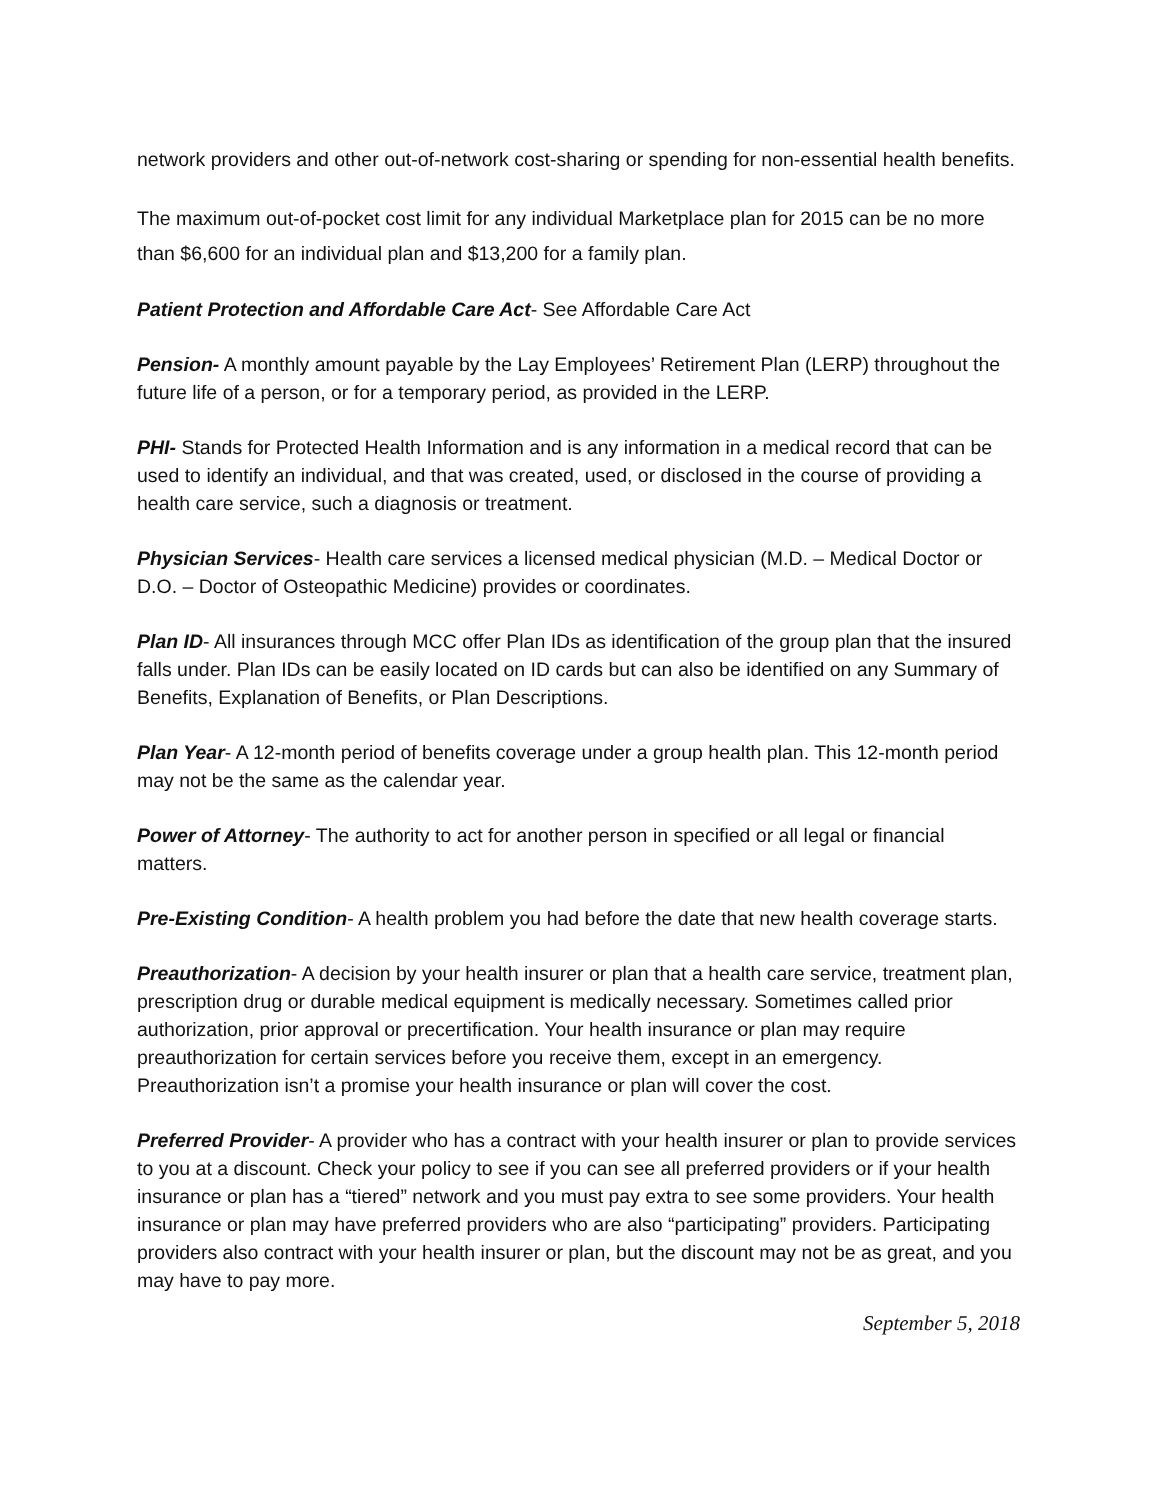network providers and other out-of-network cost-sharing or spending for non-essential health benefits.
The maximum out-of-pocket cost limit for any individual Marketplace plan for 2015 can be no more than $6,600 for an individual plan and $13,200 for a family plan.
Patient Protection and Affordable Care Act- See Affordable Care Act
Pension- A monthly amount payable by the Lay Employees’ Retirement Plan (LERP) throughout the future life of a person, or for a temporary period, as provided in the LERP.
PHI- Stands for Protected Health Information and is any information in a medical record that can be used to identify an individual, and that was created, used, or disclosed in the course of providing a health care service, such a diagnosis or treatment.
Physician Services- Health care services a licensed medical physician (M.D. – Medical Doctor or D.O. – Doctor of Osteopathic Medicine) provides or coordinates.
Plan ID- All insurances through MCC offer Plan IDs as identification of the group plan that the insured falls under. Plan IDs can be easily located on ID cards but can also be identified on any Summary of Benefits, Explanation of Benefits, or Plan Descriptions.
Plan Year- A 12-month period of benefits coverage under a group health plan. This 12-month period may not be the same as the calendar year.
Power of Attorney- The authority to act for another person in specified or all legal or financial matters.
Pre-Existing Condition- A health problem you had before the date that new health coverage starts.
Preauthorization- A decision by your health insurer or plan that a health care service, treatment plan, prescription drug or durable medical equipment is medically necessary. Sometimes called prior authorization, prior approval or precertification. Your health insurance or plan may require preauthorization for certain services before you receive them, except in an emergency. Preauthorization isn’t a promise your health insurance or plan will cover the cost.
Preferred Provider- A provider who has a contract with your health insurer or plan to provide services to you at a discount. Check your policy to see if you can see all preferred providers or if your health insurance or plan has a “tiered” network and you must pay extra to see some providers. Your health insurance or plan may have preferred providers who are also “participating” providers. Participating providers also contract with your health insurer or plan, but the discount may not be as great, and you may have to pay more.
September 5, 2018